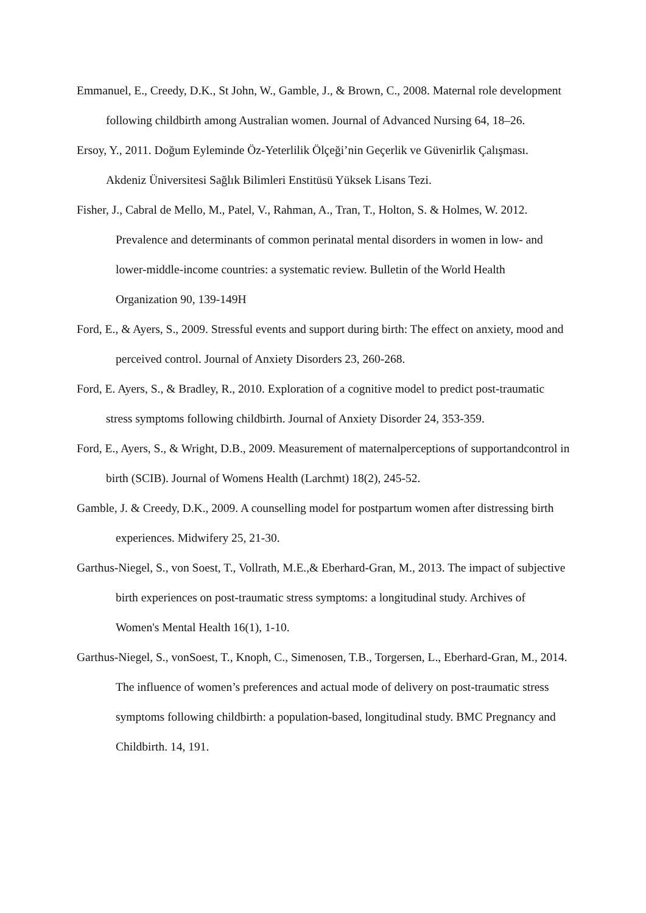Emmanuel, E., Creedy, D.K., St John, W., Gamble, J., & Brown, C., 2008. Maternal role development following childbirth among Australian women. Journal of Advanced Nursing 64, 18–26.
Ersoy, Y., 2011. Doğum Eyleminde Öz-Yeterlilik Ölçeği’nin Geçerlik ve Güvenirlik Çalışması. Akdeniz Üniversitesi Sağlık Bilimleri Enstitüsü Yüksek Lisans Tezi.
Fisher, J., Cabral de Mello, M., Patel, V., Rahman, A., Tran, T., Holton, S. & Holmes, W. 2012. Prevalence and determinants of common perinatal mental disorders in women in low- and lower-middle-income countries: a systematic review. Bulletin of the World Health Organization 90, 139-149H
Ford, E., & Ayers, S., 2009. Stressful events and support during birth: The effect on anxiety, mood and perceived control. Journal of Anxiety Disorders 23, 260-268.
Ford, E. Ayers, S., & Bradley, R., 2010. Exploration of a cognitive model to predict post-traumatic stress symptoms following childbirth. Journal of Anxiety Disorder 24, 353-359.
Ford, E., Ayers, S., & Wright, D.B., 2009. Measurement of maternalperceptions of supportandcontrol in birth (SCIB). Journal of Womens Health (Larchmt) 18(2), 245-52.
Gamble, J. & Creedy, D.K., 2009. A counselling model for postpartum women after distressing birth experiences. Midwifery 25, 21-30.
Garthus-Niegel, S., von Soest, T., Vollrath, M.E.,& Eberhard-Gran, M., 2013. The impact of subjective birth experiences on post-traumatic stress symptoms: a longitudinal study. Archives of Women's Mental Health 16(1), 1-10.
Garthus-Niegel, S., vonSoest, T., Knoph, C., Simenosen, T.B., Torgersen, L., Eberhard-Gran, M., 2014. The influence of women’s preferences and actual mode of delivery on post-traumatic stress symptoms following childbirth: a population-based, longitudinal study. BMC Pregnancy and Childbirth. 14, 191.